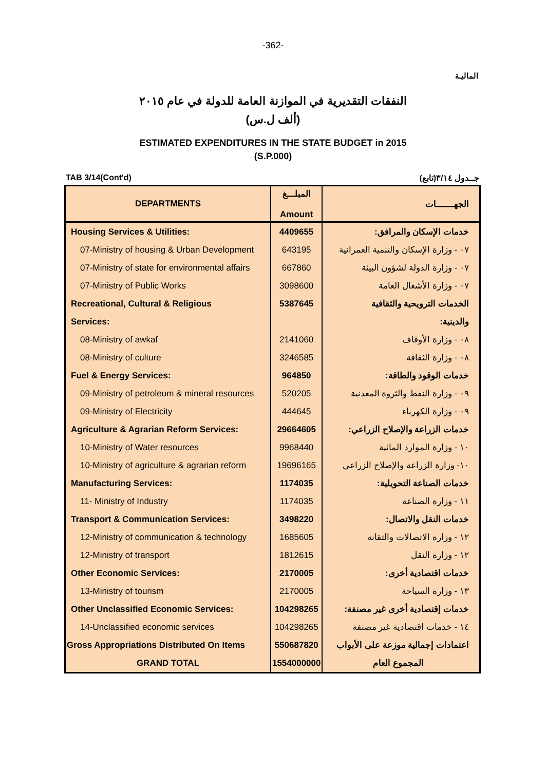-362-
الماليـة
النفقات التقديرية في الموازنة العامة للدولة في عام ٢٠١٥
(ألف ل.س)
ESTIMATED EXPENDITURES IN THE STATE BUDGET in 2015
(S.P.000)
TAB 3/14(Cont'd) جــدول ٣/١٤(تابع)
| DEPARTMENTS | المبلـــغ Amount | الجهـــــــات |
| --- | --- | --- |
| Housing Services & Utilities: | 4409655 | خدمات الإسكان والمرافق: |
| 07-Ministry of housing & Urban Development | 643195 | ٠٧ - وزارة الإسكان والتنمية العمرانية |
| 07-Ministry of state for environmental affairs | 667860 | ٠٧ - وزارة الدولة لشؤون البيئة |
| 07-Ministry of Public Works | 3098600 | ٠٧ - وزارة الأشغال العامة |
| Recreational, Cultural & Religious | 5387645 | الخدمات الترويحية والثقافية |
| Services: | | والدينية: |
| 08-Ministry of awkaf | 2141060 | ٠٨ - وزارة الأوقاف |
| 08-Ministry of culture | 3246585 | ٠٨ - وزارة الثقافة |
| Fuel & Energy Services: | 964850 | خدمات الوقود والطاقة: |
| 09-Ministry of petroleum & mineral resources | 520205 | ٠٩ - وزارة النفط والثروة المعدنية |
| 09-Ministry of Electricity | 444645 | ٠٩ - وزارة الكهرباء |
| Agriculture & Agrarian Reform Services: | 29664605 | خدمات الزراعة والإصلاح الزراعي: |
| 10-Ministry of Water resources | 9968440 | ١٠ - وزارة الموارد المائية |
| 10-Ministry of agriculture & agrarian reform | 19696165 | ١٠- وزارة الزراعة والإصلاح الزراعي |
| Manufacturing Services: | 1174035 | خدمات الصناعة التحويلية: |
| 11- Ministry of Industry | 1174035 | ١١ - وزارة الصناعة |
| Transport & Communication Services: | 3498220 | خدمات النقل والاتصال: |
| 12-Ministry of communication & technology | 1685605 | ١٢ - وزارة الاتصالات والتقانة |
| 12-Ministry of transport | 1812615 | ١٢ - وزارة النقل |
| Other Economic Services: | 2170005 | خدمات اقتصادية أخرى: |
| 13-Ministry of tourism | 2170005 | ١٣ - وزارة السياحة |
| Other Unclassified Economic Services: | 104298265 | خدمات إقتصادية أخرى غير مصنفة: |
| 14-Unclassified economic services | 104298265 | ١٤ - خدمات اقتصادية غير مصنفة |
| Gross Appropriations Distributed On Items | 550687820 | اعتمادات إجمالية موزعة على الأبواب |
| GRAND TOTAL | 1554000000 | المجموع العام |